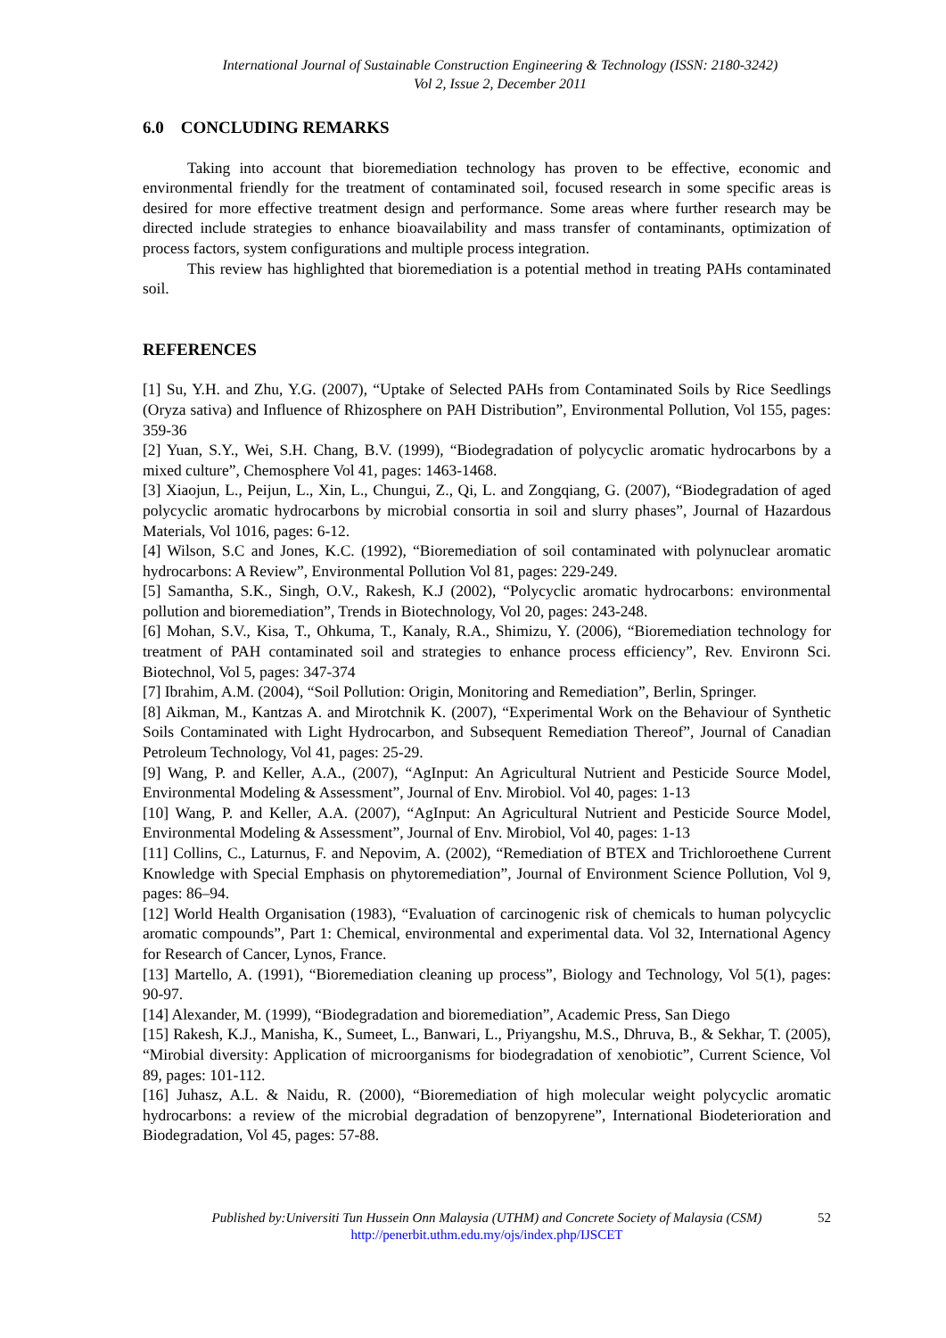International Journal of Sustainable Construction Engineering & Technology (ISSN: 2180-3242)
Vol 2, Issue 2, December 2011
6.0 CONCLUDING REMARKS
Taking into account that bioremediation technology has proven to be effective, economic and environmental friendly for the treatment of contaminated soil, focused research in some specific areas is desired for more effective treatment design and performance. Some areas where further research may be directed include strategies to enhance bioavailability and mass transfer of contaminants, optimization of process factors, system configurations and multiple process integration.
This review has highlighted that bioremediation is a potential method in treating PAHs contaminated soil.
REFERENCES
[1] Su, Y.H. and Zhu, Y.G. (2007), “Uptake of Selected PAHs from Contaminated Soils by Rice Seedlings (Oryza sativa) and Influence of Rhizosphere on PAH Distribution”, Environmental Pollution, Vol 155, pages: 359-36
[2] Yuan, S.Y., Wei, S.H. Chang, B.V. (1999), “Biodegradation of polycyclic aromatic hydrocarbons by a mixed culture”, Chemosphere Vol 41, pages: 1463-1468.
[3] Xiaojun, L., Peijun, L., Xin, L., Chungui, Z., Qi, L. and Zongqiang, G. (2007), “Biodegradation of aged polycyclic aromatic hydrocarbons by microbial consortia in soil and slurry phases”, Journal of Hazardous Materials, Vol 1016, pages: 6-12.
[4] Wilson, S.C and Jones, K.C. (1992), “Bioremediation of soil contaminated with polynuclear aromatic hydrocarbons: A Review”, Environmental Pollution Vol 81, pages: 229-249.
[5] Samantha, S.K., Singh, O.V., Rakesh, K.J (2002), “Polycyclic aromatic hydrocarbons: environmental pollution and bioremediation”, Trends in Biotechnology, Vol 20, pages: 243-248.
[6] Mohan, S.V., Kisa, T., Ohkuma, T., Kanaly, R.A., Shimizu, Y. (2006), “Bioremediation technology for treatment of PAH contaminated soil and strategies to enhance process efficiency”, Rev. Environn Sci. Biotechnol, Vol 5, pages: 347-374
[7] Ibrahim, A.M. (2004), “Soil Pollution: Origin, Monitoring and Remediation”, Berlin, Springer.
[8] Aikman, M., Kantzas A. and Mirotchnik K. (2007), “Experimental Work on the Behaviour of Synthetic Soils Contaminated with Light Hydrocarbon, and Subsequent Remediation Thereof”, Journal of Canadian Petroleum Technology, Vol 41, pages: 25-29.
[9] Wang, P. and Keller, A.A., (2007), “AgInput: An Agricultural Nutrient and Pesticide Source Model, Environmental Modeling & Assessment”, Journal of Env. Mirobiol. Vol 40, pages: 1-13
[10] Wang, P. and Keller, A.A. (2007), “AgInput: An Agricultural Nutrient and Pesticide Source Model, Environmental Modeling & Assessment”, Journal of Env. Mirobiol, Vol 40, pages: 1-13
[11] Collins, C., Laturnus, F. and Nepovim, A. (2002), “Remediation of BTEX and Trichloroethene Current Knowledge with Special Emphasis on phytoremediation”, Journal of Environment Science Pollution, Vol 9, pages: 86–94.
[12] World Health Organisation (1983), “Evaluation of carcinogenic risk of chemicals to human polycyclic aromatic compounds”, Part 1: Chemical, environmental and experimental data. Vol 32, International Agency for Research of Cancer, Lynos, France.
[13] Martello, A. (1991), “Bioremediation cleaning up process”, Biology and Technology, Vol 5(1), pages: 90-97.
[14] Alexander, M. (1999), “Biodegradation and bioremediation”, Academic Press, San Diego
[15] Rakesh, K.J., Manisha, K., Sumeet, L., Banwari, L., Priyangshu, M.S., Dhruva, B., & Sekhar, T. (2005), “Mirobial diversity: Application of microorganisms for biodegradation of xenobiotic”, Current Science, Vol 89, pages: 101-112.
[16] Juhasz, A.L. & Naidu, R. (2000), “Bioremediation of high molecular weight polycyclic aromatic hydrocarbons: a review of the microbial degradation of benzopyrene”, International Biodeterioration and Biodegradation, Vol 45, pages: 57-88.
Published by:Universiti Tun Hussein Onn Malaysia (UTHM) and Concrete Society of Malaysia (CSM) 52
http://penerbit.uthm.edu.my/ojs/index.php/IJSCET